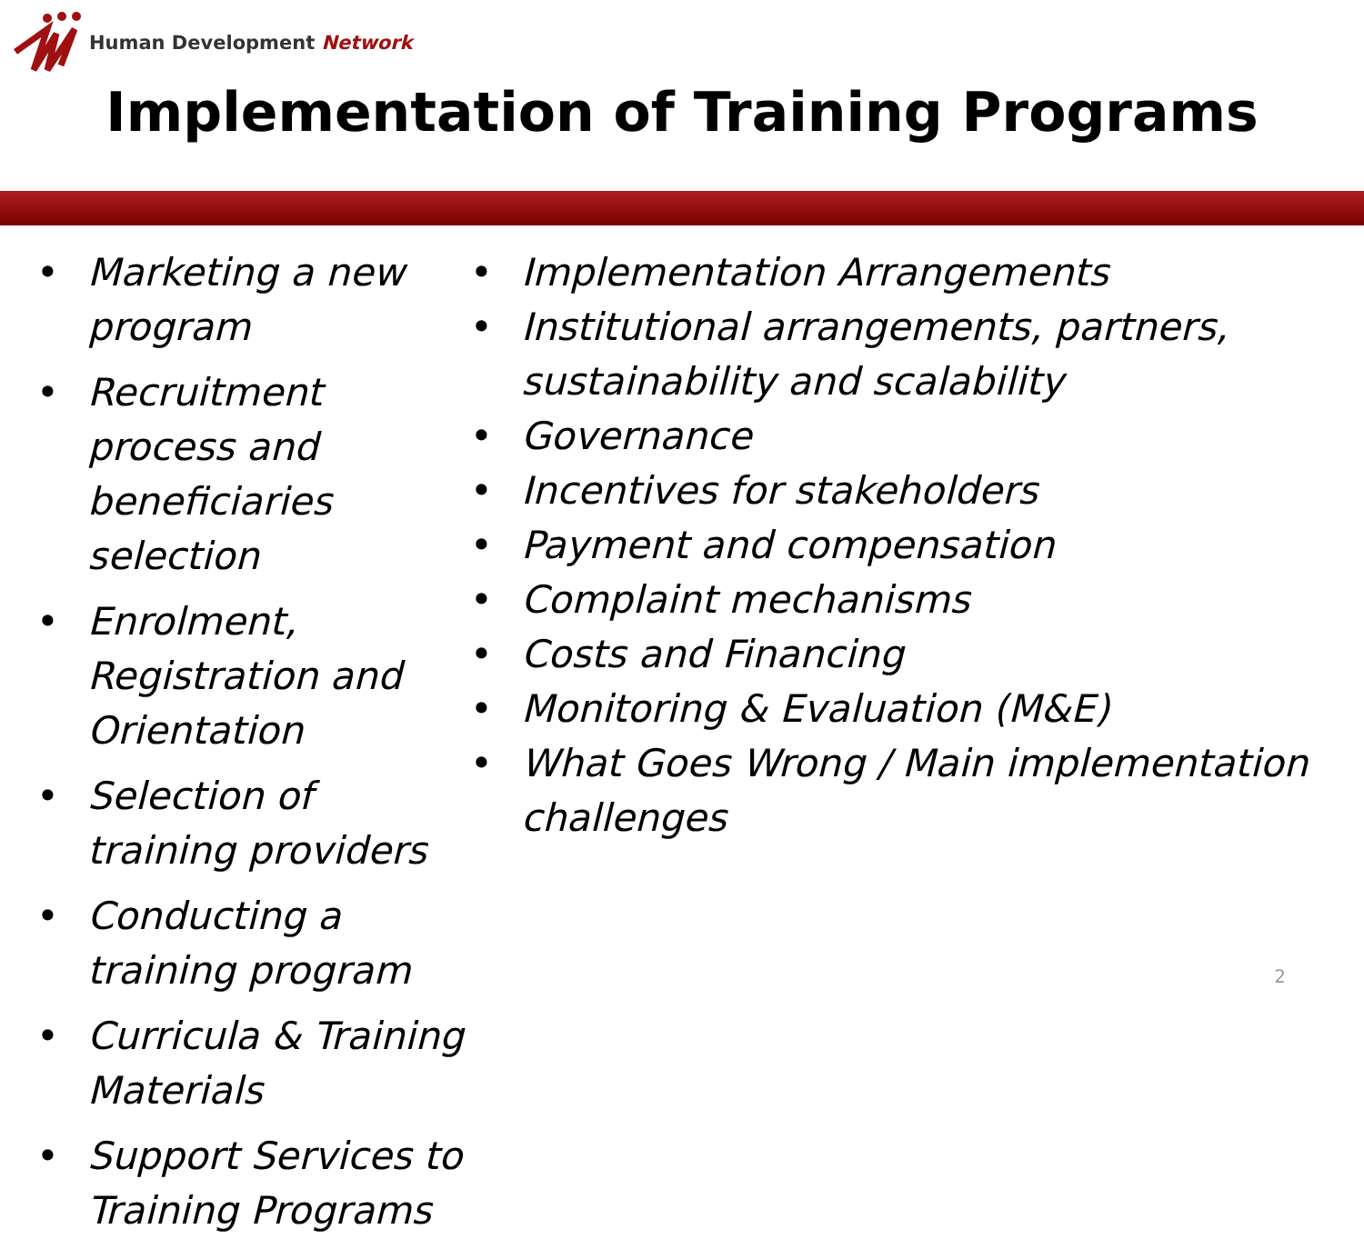Human Development Network
Implementation of Training Programs
• Marketing a new program
• Recruitment process and beneficiaries selection
• Enrolment, Registration and Orientation
• Selection of training providers
• Conducting a training program
• Curricula & Training Materials
• Support Services to Training Programs
• Implementation Arrangements
• Institutional arrangements, partners, sustainability and scalability
• Governance
• Incentives for stakeholders
• Payment and compensation
• Complaint mechanisms
• Costs and Financing
• Monitoring & Evaluation (M&E)
• What Goes Wrong / Main implementation challenges
2